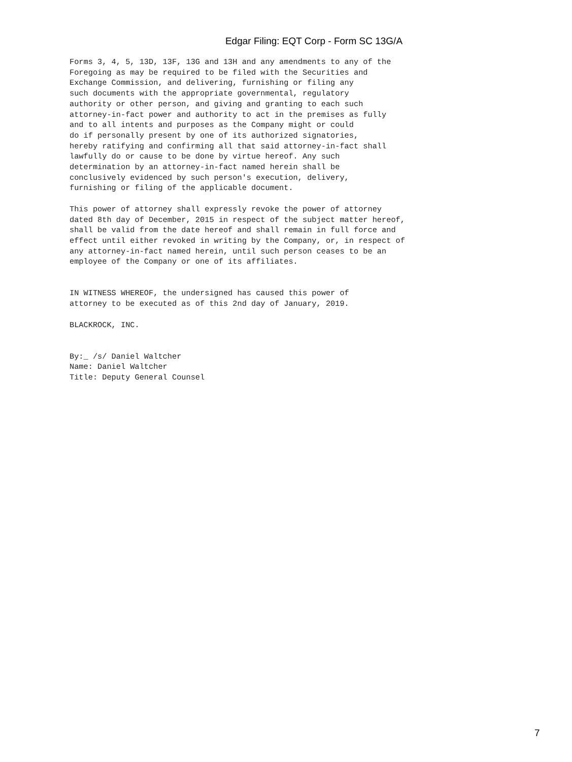Edgar Filing: EQT Corp - Form SC 13G/A
Forms 3, 4, 5, 13D, 13F, 13G and 13H and any amendments to any of the
Foregoing as may be required to be filed with the Securities and
Exchange Commission, and delivering, furnishing or filing any
such documents with the appropriate governmental, regulatory
authority or other person, and giving and granting to each such
attorney-in-fact power and authority to act in the premises as fully
and to all intents and purposes as the Company might or could
do if personally present by one of its authorized signatories,
hereby ratifying and confirming all that said attorney-in-fact shall
lawfully do or cause to be done by virtue hereof. Any such
determination by an attorney-in-fact named herein shall be
conclusively evidenced by such person's execution, delivery,
furnishing or filing of the applicable document.

This power of attorney shall expressly revoke the power of attorney
dated 8th day of December, 2015 in respect of the subject matter hereof,
shall be valid from the date hereof and shall remain in full force and
effect until either revoked in writing by the Company, or, in respect of
any attorney-in-fact named herein, until such person ceases to be an
employee of the Company or one of its affiliates.


IN WITNESS WHEREOF, the undersigned has caused this power of
attorney to be executed as of this 2nd day of January, 2019.

BLACKROCK, INC.


By:_ /s/ Daniel Waltcher
Name: Daniel Waltcher
Title: Deputy General Counsel
7